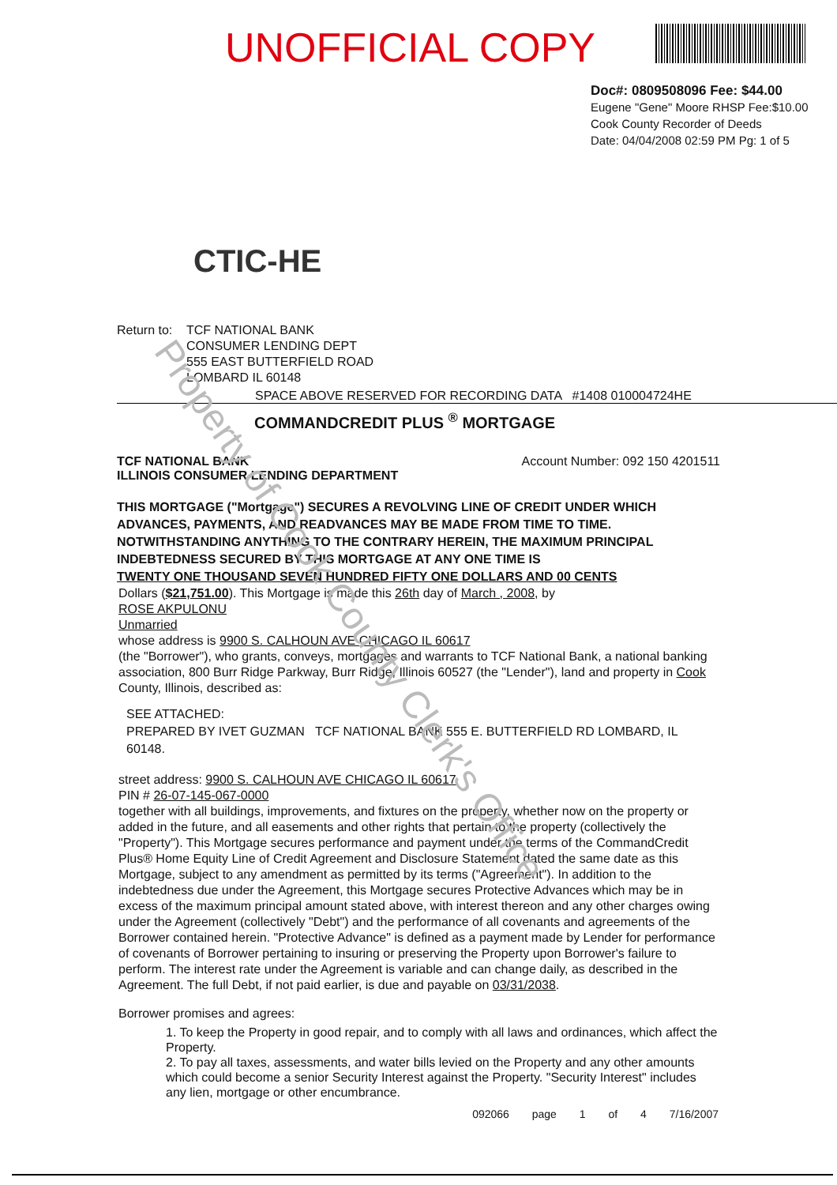UNOFFICIAL COPY
Doc#: 0809508096 Fee: $44.00
Eugene "Gene" Moore RHSP Fee:$10.00
Cook County Recorder of Deeds
Date: 04/04/2008 02:59 PM Pg: 1 of 5
CTIC-HE
Return to:
TCF NATIONAL BANK
CONSUMER LENDING DEPT
555 EAST BUTTERFIELD ROAD
LOMBARD IL 60148
SPACE ABOVE RESERVED FOR RECORDING DATA #1408 010004724HE
COMMANDCREDIT PLUS <sup>®</sup> MORTGAGE
TCF NATIONAL BANK
ILLINOIS CONSUMER LENDING DEPARTMENT
Account Number: 092 150 4201511
THIS MORTGAGE ("Mortgage") SECURES A REVOLVING LINE OF CREDIT UNDER WHICH ADVANCES, PAYMENTS, AND READVANCES MAY BE MADE FROM TIME TO TIME. NOTWITHSTANDING ANYTHING TO THE CONTRARY HEREIN, THE MAXIMUM PRINCIPAL INDEBTEDNESS SECURED BY THIS MORTGAGE AT ANY ONE TIME IS
TWENTY ONE THOUSAND SEVEN HUNDRED FIFTY ONE DOLLARS AND 00 CENTS
Dollars ($21,751.00). This Mortgage is made this 26th day of March , 2008, by
ROSE AKPULONU
Unmarried
whose address is 9900 S. CALHOUN AVE CHICAGO IL 60617
(the "Borrower"), who grants, conveys, mortgages and warrants to TCF National Bank, a national banking association, 800 Burr Ridge Parkway, Burr Ridge, Illinois 60527 (the "Lender"), land and property in Cook County, Illinois, described as:
SEE ATTACHED:
PREPARED BY IVET GUZMAN TCF NATIONAL BANK 555 E. BUTTERFIELD RD LOMBARD, IL 60148.
street address: 9900 S. CALHOUN AVE CHICAGO IL 60617
PIN # 26-07-145-067-0000
together with all buildings, improvements, and fixtures on the property, whether now on the property or added in the future, and all easements and other rights that pertain to the property (collectively the "Property"). This Mortgage secures performance and payment under the terms of the CommandCredit Plus® Home Equity Line of Credit Agreement and Disclosure Statement dated the same date as this Mortgage, subject to any amendment as permitted by its terms ("Agreement"). In addition to the indebtedness due under the Agreement, this Mortgage secures Protective Advances which may be in excess of the maximum principal amount stated above, with interest thereon and any other charges owing under the Agreement (collectively "Debt") and the performance of all covenants and agreements of the Borrower contained herein. "Protective Advance" is defined as a payment made by Lender for performance of covenants of Borrower pertaining to insuring or preserving the Property upon Borrower's failure to perform. The interest rate under the Agreement is variable and can change daily, as described in the Agreement. The full Debt, if not paid earlier, is due and payable on 03/31/2038.
Borrower promises and agrees:
1. To keep the Property in good repair, and to comply with all laws and ordinances, which affect the Property.
2. To pay all taxes, assessments, and water bills levied on the Property and any other amounts which could become a senior Security Interest against the Property. "Security Interest" includes any lien, mortgage or other encumbrance.
092066 page 1 of 4 7/16/2007
Property of Cook County Clerk's Office